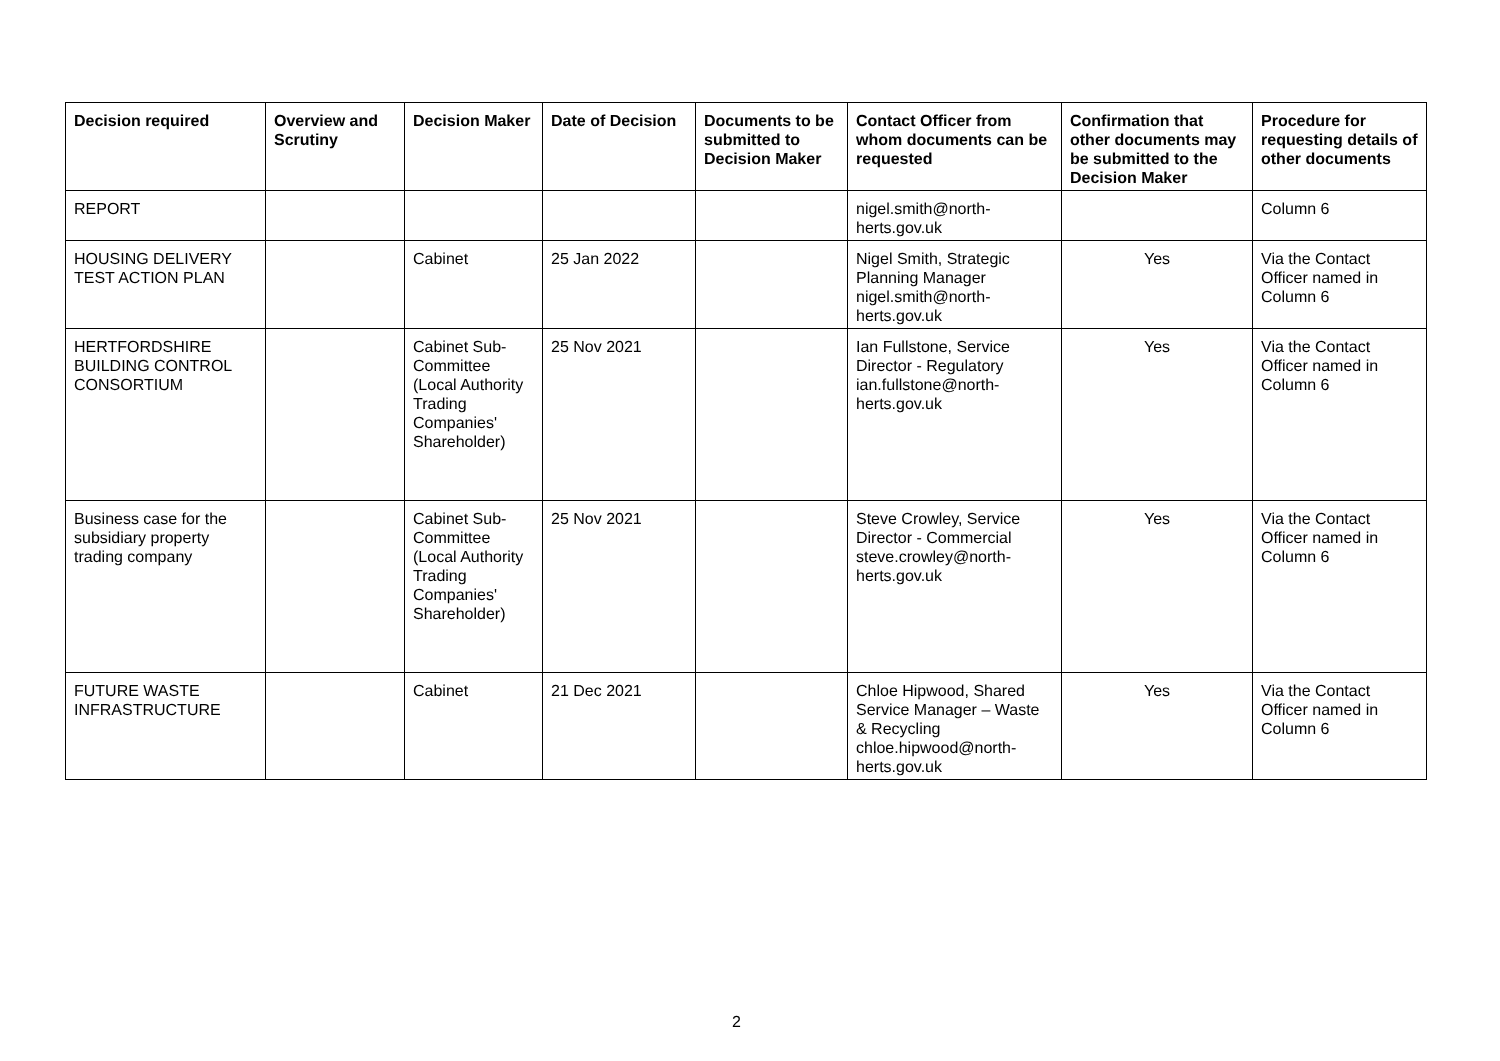| Decision required | Overview and Scrutiny | Decision Maker | Date of Decision | Documents to be submitted to Decision Maker | Contact Officer from whom documents can be requested | Confirmation that other documents may be submitted to the Decision Maker | Procedure for requesting details of other documents |
| --- | --- | --- | --- | --- | --- | --- | --- |
| REPORT | | | | | nigel.smith@north-herts.gov.uk | | Column 6 |
| HOUSING DELIVERY TEST ACTION PLAN | | Cabinet | 25 Jan 2022 | | Nigel Smith, Strategic Planning Manager nigel.smith@north-herts.gov.uk | Yes | Via the Contact Officer named in Column 6 |
| HERTFORDSHIRE BUILDING CONTROL CONSORTIUM | | Cabinet Sub-Committee (Local Authority Trading Companies' Shareholder) | 25 Nov 2021 | | Ian Fullstone, Service Director - Regulatory ian.fullstone@north-herts.gov.uk | Yes | Via the Contact Officer named in Column 6 |
| Business case for the subsidiary property trading company | | Cabinet Sub-Committee (Local Authority Trading Companies' Shareholder) | 25 Nov 2021 | | Steve Crowley, Service Director - Commercial steve.crowley@north-herts.gov.uk | Yes | Via the Contact Officer named in Column 6 |
| FUTURE WASTE INFRASTRUCTURE | | Cabinet | 21 Dec 2021 | | Chloe Hipwood, Shared Service Manager – Waste & Recycling chloe.hipwood@north-herts.gov.uk | Yes | Via the Contact Officer named in Column 6 |
2